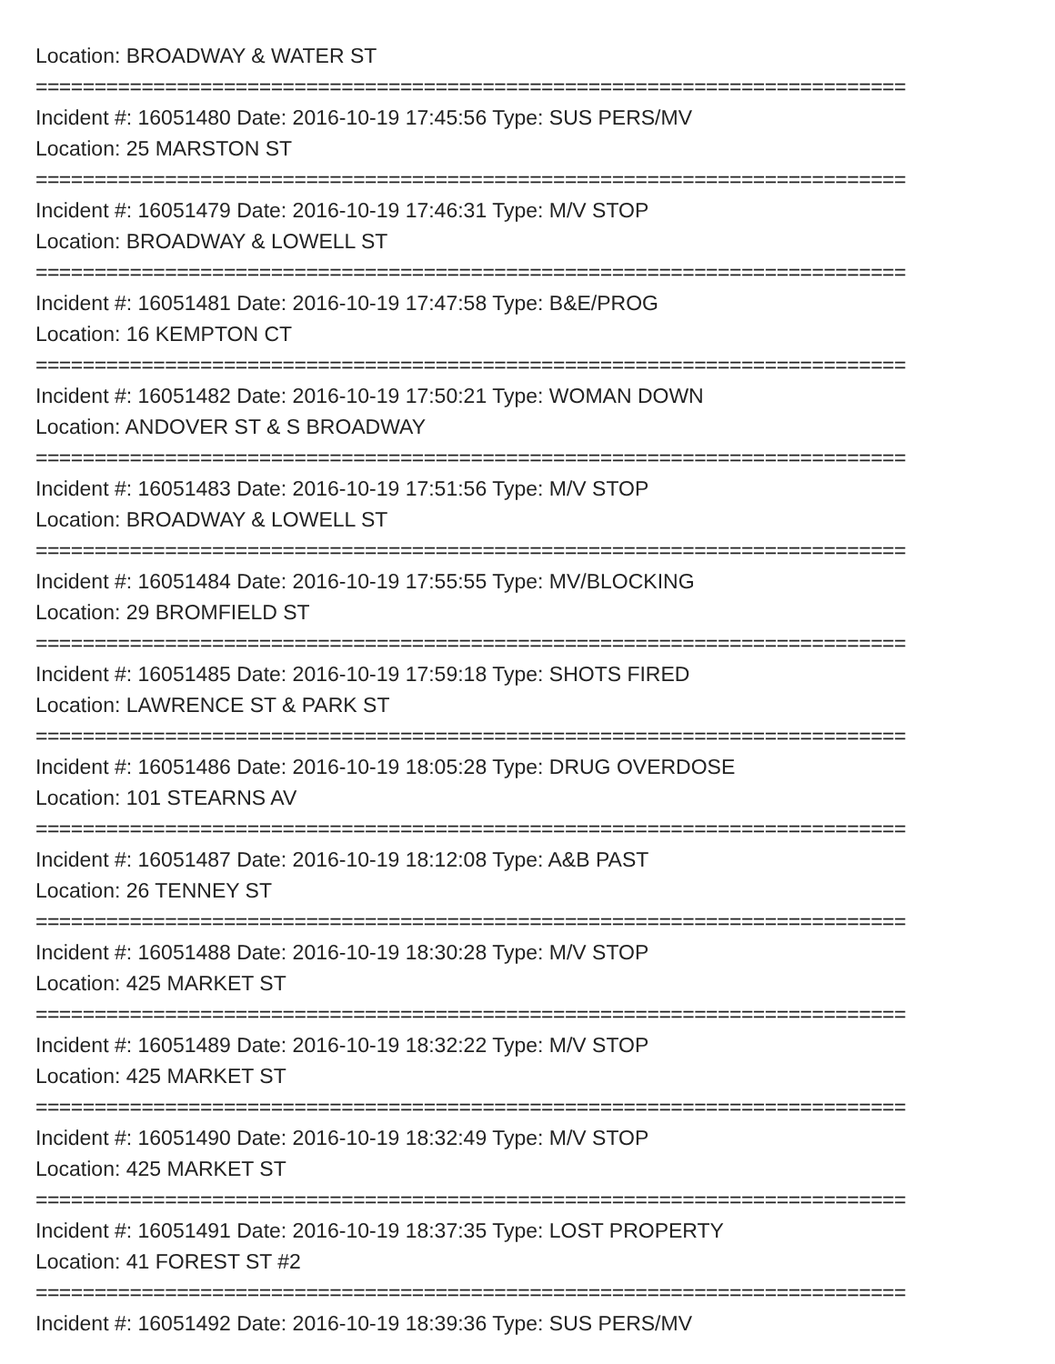Location: BROADWAY & WATER ST
==========================================================================
Incident #: 16051480 Date: 2016-10-19 17:45:56 Type: SUS PERS/MV
Location: 25 MARSTON ST
==========================================================================
Incident #: 16051479 Date: 2016-10-19 17:46:31 Type: M/V STOP
Location: BROADWAY & LOWELL ST
==========================================================================
Incident #: 16051481 Date: 2016-10-19 17:47:58 Type: B&E/PROG
Location: 16 KEMPTON CT
==========================================================================
Incident #: 16051482 Date: 2016-10-19 17:50:21 Type: WOMAN DOWN
Location: ANDOVER ST & S BROADWAY
==========================================================================
Incident #: 16051483 Date: 2016-10-19 17:51:56 Type: M/V STOP
Location: BROADWAY & LOWELL ST
==========================================================================
Incident #: 16051484 Date: 2016-10-19 17:55:55 Type: MV/BLOCKING
Location: 29 BROMFIELD ST
==========================================================================
Incident #: 16051485 Date: 2016-10-19 17:59:18 Type: SHOTS FIRED
Location: LAWRENCE ST & PARK ST
==========================================================================
Incident #: 16051486 Date: 2016-10-19 18:05:28 Type: DRUG OVERDOSE
Location: 101 STEARNS AV
==========================================================================
Incident #: 16051487 Date: 2016-10-19 18:12:08 Type: A&B PAST
Location: 26 TENNEY ST
==========================================================================
Incident #: 16051488 Date: 2016-10-19 18:30:28 Type: M/V STOP
Location: 425 MARKET ST
==========================================================================
Incident #: 16051489 Date: 2016-10-19 18:32:22 Type: M/V STOP
Location: 425 MARKET ST
==========================================================================
Incident #: 16051490 Date: 2016-10-19 18:32:49 Type: M/V STOP
Location: 425 MARKET ST
==========================================================================
Incident #: 16051491 Date: 2016-10-19 18:37:35 Type: LOST PROPERTY
Location: 41 FOREST ST #2
==========================================================================
Incident #: 16051492 Date: 2016-10-19 18:39:36 Type: SUS PERS/MV